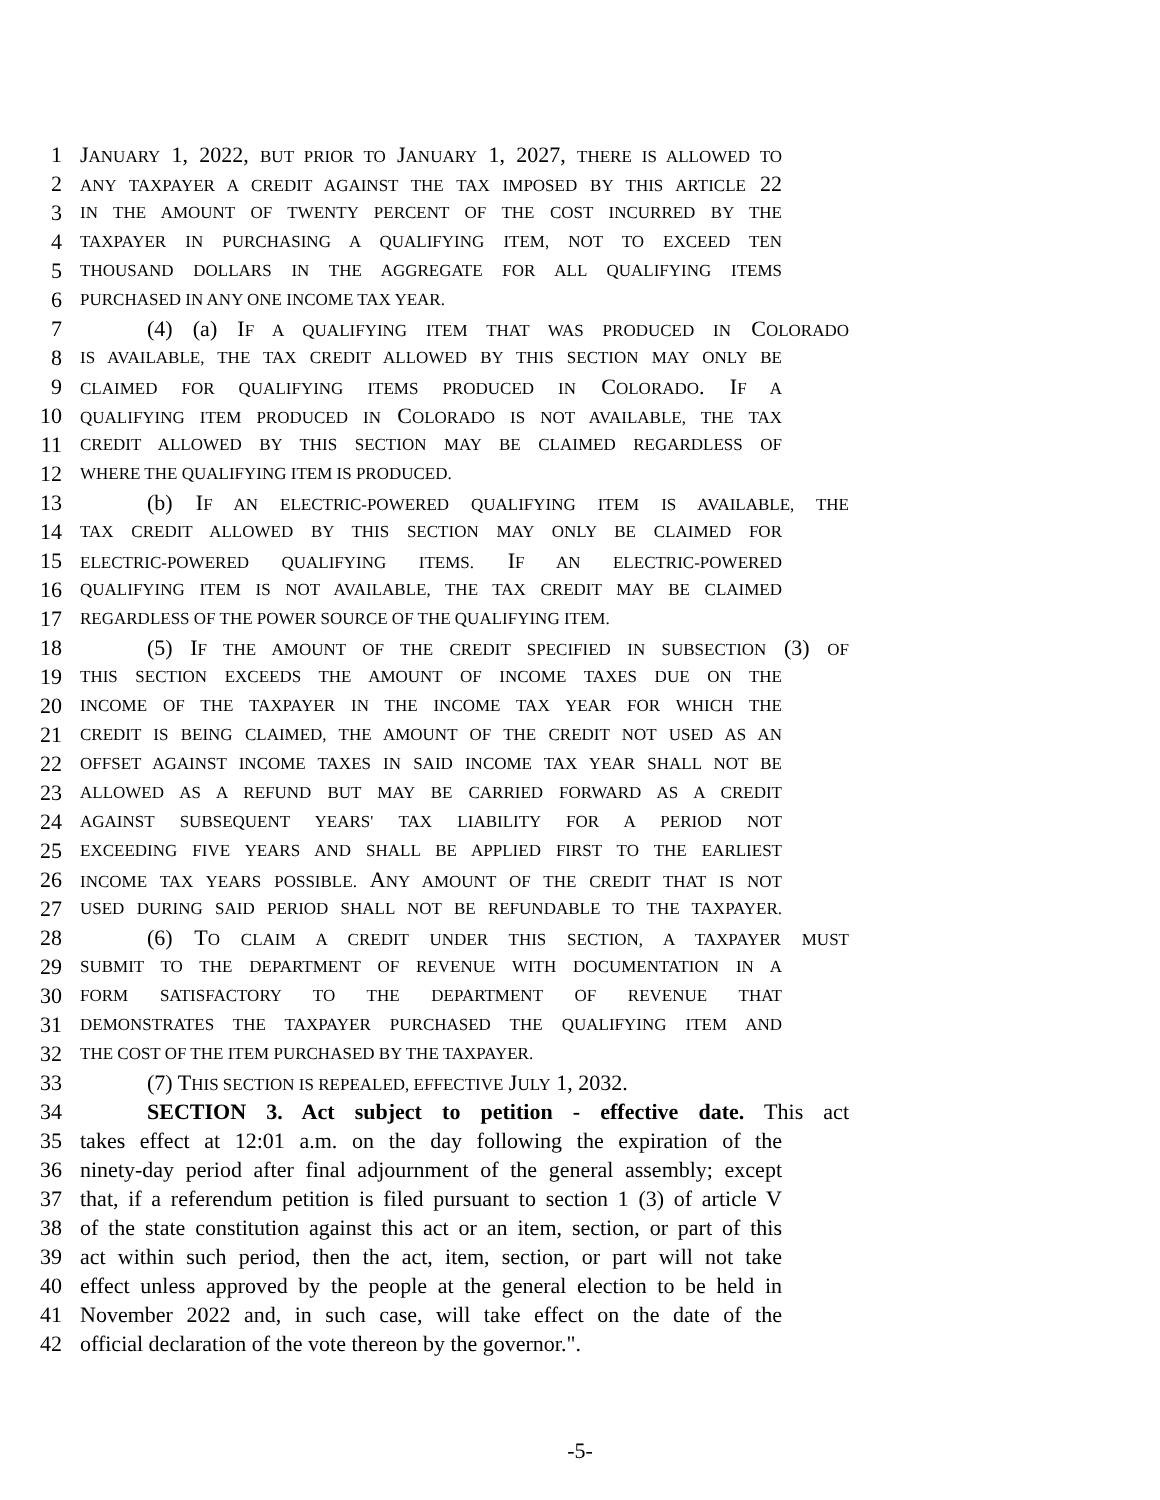1 JANUARY 1, 2022, BUT PRIOR TO JANUARY 1, 2027, THERE IS ALLOWED TO
2 ANY TAXPAYER A CREDIT AGAINST THE TAX IMPOSED BY THIS ARTICLE 22
3 IN THE AMOUNT OF TWENTY PERCENT OF THE COST INCURRED BY THE
4 TAXPAYER IN PURCHASING A QUALIFYING ITEM, NOT TO EXCEED TEN
5 THOUSAND DOLLARS IN THE AGGREGATE FOR ALL QUALIFYING ITEMS
6 PURCHASED IN ANY ONE INCOME TAX YEAR.
7 (4) (a) IF A QUALIFYING ITEM THAT WAS PRODUCED IN COLORADO
8 IS AVAILABLE, THE TAX CREDIT ALLOWED BY THIS SECTION MAY ONLY BE
9 CLAIMED FOR QUALIFYING ITEMS PRODUCED IN COLORADO. IF A
10 QUALIFYING ITEM PRODUCED IN COLORADO IS NOT AVAILABLE, THE TAX
11 CREDIT ALLOWED BY THIS SECTION MAY BE CLAIMED REGARDLESS OF
12 WHERE THE QUALIFYING ITEM IS PRODUCED.
13 (b) IF AN ELECTRIC-POWERED QUALIFYING ITEM IS AVAILABLE, THE
14 TAX CREDIT ALLOWED BY THIS SECTION MAY ONLY BE CLAIMED FOR
15 ELECTRIC-POWERED QUALIFYING ITEMS. IF AN ELECTRIC-POWERED
16 QUALIFYING ITEM IS NOT AVAILABLE, THE TAX CREDIT MAY BE CLAIMED
17 REGARDLESS OF THE POWER SOURCE OF THE QUALIFYING ITEM.
18 (5) IF THE AMOUNT OF THE CREDIT SPECIFIED IN SUBSECTION (3) OF
19 THIS SECTION EXCEEDS THE AMOUNT OF INCOME TAXES DUE ON THE
20 INCOME OF THE TAXPAYER IN THE INCOME TAX YEAR FOR WHICH THE
21 CREDIT IS BEING CLAIMED, THE AMOUNT OF THE CREDIT NOT USED AS AN
22 OFFSET AGAINST INCOME TAXES IN SAID INCOME TAX YEAR SHALL NOT BE
23 ALLOWED AS A REFUND BUT MAY BE CARRIED FORWARD AS A CREDIT
24 AGAINST SUBSEQUENT YEARS' TAX LIABILITY FOR A PERIOD NOT
25 EXCEEDING FIVE YEARS AND SHALL BE APPLIED FIRST TO THE EARLIEST
26 INCOME TAX YEARS POSSIBLE. ANY AMOUNT OF THE CREDIT THAT IS NOT
27 USED DURING SAID PERIOD SHALL NOT BE REFUNDABLE TO THE TAXPAYER.
28 (6) TO CLAIM A CREDIT UNDER THIS SECTION, A TAXPAYER MUST
29 SUBMIT TO THE DEPARTMENT OF REVENUE WITH DOCUMENTATION IN A
30 FORM SATISFACTORY TO THE DEPARTMENT OF REVENUE THAT
31 DEMONSTRATES THE TAXPAYER PURCHASED THE QUALIFYING ITEM AND
32 THE COST OF THE ITEM PURCHASED BY THE TAXPAYER.
33 (7) THIS SECTION IS REPEALED, EFFECTIVE JULY 1, 2032.
34 SECTION 3. Act subject to petition - effective date. This act
35 takes effect at 12:01 a.m. on the day following the expiration of the
36 ninety-day period after final adjournment of the general assembly; except
37 that, if a referendum petition is filed pursuant to section 1 (3) of article V
38 of the state constitution against this act or an item, section, or part of this
39 act within such period, then the act, item, section, or part will not take
40 effect unless approved by the people at the general election to be held in
41 November 2022 and, in such case, will take effect on the date of the
42 official declaration of the vote thereon by the governor.".
-5-